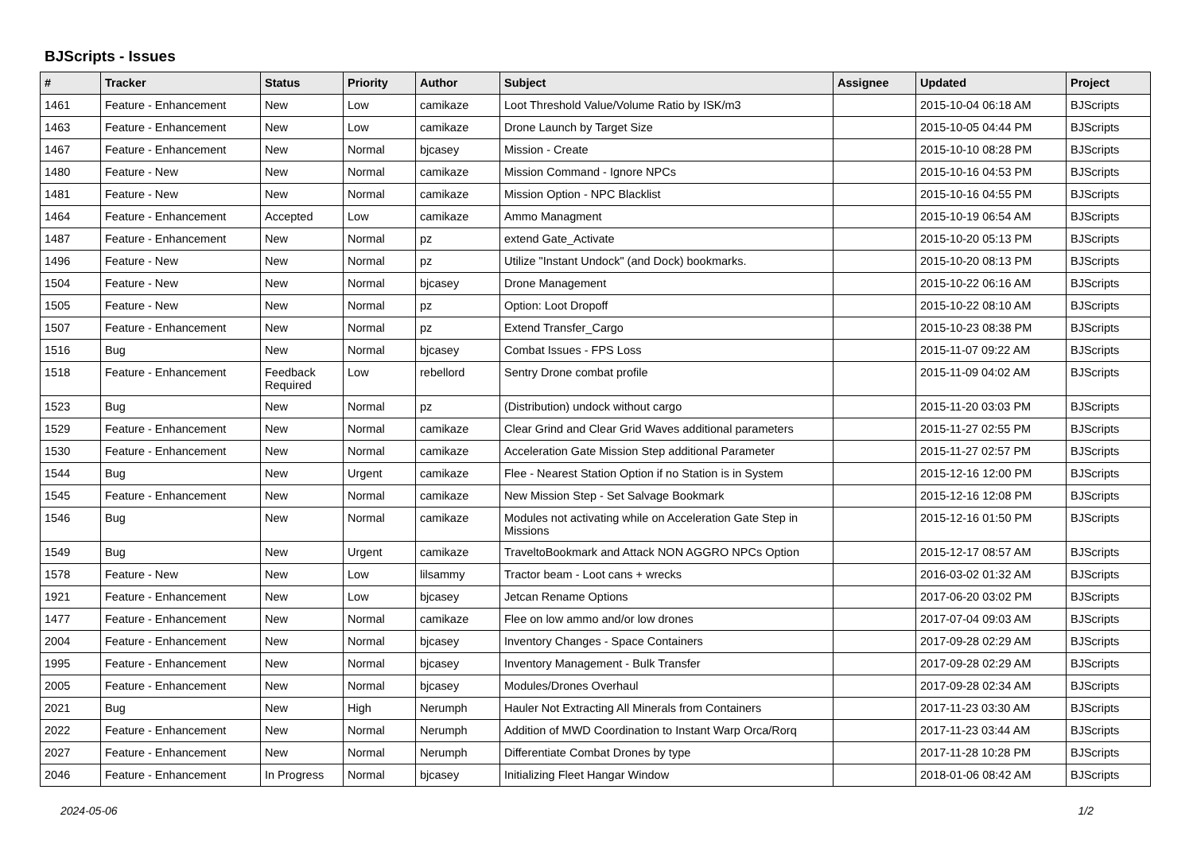BJScripts - Issues
| # | Tracker | Status | Priority | Author | Subject | Assignee | Updated | Project |
| --- | --- | --- | --- | --- | --- | --- | --- | --- |
| 1461 | Feature - Enhancement | New | Low | camikaze | Loot Threshold Value/Volume Ratio by ISK/m3 | | 2015-10-04 06:18 AM | BJScripts |
| 1463 | Feature - Enhancement | New | Low | camikaze | Drone Launch by Target Size | | 2015-10-05 04:44 PM | BJScripts |
| 1467 | Feature - Enhancement | New | Normal | bjcasey | Mission - Create | | 2015-10-10 08:28 PM | BJScripts |
| 1480 | Feature - New | New | Normal | camikaze | Mission Command - Ignore NPCs | | 2015-10-16 04:53 PM | BJScripts |
| 1481 | Feature - New | New | Normal | camikaze | Mission Option - NPC Blacklist | | 2015-10-16 04:55 PM | BJScripts |
| 1464 | Feature - Enhancement | Accepted | Low | camikaze | Ammo Managment | | 2015-10-19 06:54 AM | BJScripts |
| 1487 | Feature - Enhancement | New | Normal | pz | extend Gate_Activate | | 2015-10-20 05:13 PM | BJScripts |
| 1496 | Feature - New | New | Normal | pz | Utilize "Instant Undock" (and Dock) bookmarks. | | 2015-10-20 08:13 PM | BJScripts |
| 1504 | Feature - New | New | Normal | bjcasey | Drone Management | | 2015-10-22 06:16 AM | BJScripts |
| 1505 | Feature - New | New | Normal | pz | Option: Loot Dropoff | | 2015-10-22 08:10 AM | BJScripts |
| 1507 | Feature - Enhancement | New | Normal | pz | Extend Transfer_Cargo | | 2015-10-23 08:38 PM | BJScripts |
| 1516 | Bug | New | Normal | bjcasey | Combat Issues - FPS Loss | | 2015-11-07 09:22 AM | BJScripts |
| 1518 | Feature - Enhancement | Feedback Required | Low | rebellord | Sentry Drone combat profile | | 2015-11-09 04:02 AM | BJScripts |
| 1523 | Bug | New | Normal | pz | (Distribution) undock without cargo | | 2015-11-20 03:03 PM | BJScripts |
| 1529 | Feature - Enhancement | New | Normal | camikaze | Clear Grind and Clear Grid Waves additional parameters | | 2015-11-27 02:55 PM | BJScripts |
| 1530 | Feature - Enhancement | New | Normal | camikaze | Acceleration Gate Mission Step additional Parameter | | 2015-11-27 02:57 PM | BJScripts |
| 1544 | Bug | New | Urgent | camikaze | Flee - Nearest Station Option if no Station is in System | | 2015-12-16 12:00 PM | BJScripts |
| 1545 | Feature - Enhancement | New | Normal | camikaze | New Mission Step - Set Salvage Bookmark | | 2015-12-16 12:08 PM | BJScripts |
| 1546 | Bug | New | Normal | camikaze | Modules not activating while on Acceleration Gate Step in Missions | | 2015-12-16 01:50 PM | BJScripts |
| 1549 | Bug | New | Urgent | camikaze | TraveltoBookmark and Attack NON AGGRO NPCs Option | | 2015-12-17 08:57 AM | BJScripts |
| 1578 | Feature - New | New | Low | lilsammy | Tractor beam - Loot cans + wrecks | | 2016-03-02 01:32 AM | BJScripts |
| 1921 | Feature - Enhancement | New | Low | bjcasey | Jetcan Rename Options | | 2017-06-20 03:02 PM | BJScripts |
| 1477 | Feature - Enhancement | New | Normal | camikaze | Flee on low ammo and/or low drones | | 2017-07-04 09:03 AM | BJScripts |
| 2004 | Feature - Enhancement | New | Normal | bjcasey | Inventory Changes - Space Containers | | 2017-09-28 02:29 AM | BJScripts |
| 1995 | Feature - Enhancement | New | Normal | bjcasey | Inventory Management - Bulk Transfer | | 2017-09-28 02:29 AM | BJScripts |
| 2005 | Feature - Enhancement | New | Normal | bjcasey | Modules/Drones Overhaul | | 2017-09-28 02:34 AM | BJScripts |
| 2021 | Bug | New | High | Nerumph | Hauler Not Extracting All Minerals from Containers | | 2017-11-23 03:30 AM | BJScripts |
| 2022 | Feature - Enhancement | New | Normal | Nerumph | Addition of MWD Coordination to Instant Warp Orca/Rorq | | 2017-11-23 03:44 AM | BJScripts |
| 2027 | Feature - Enhancement | New | Normal | Nerumph | Differentiate Combat Drones by type | | 2017-11-28 10:28 PM | BJScripts |
| 2046 | Feature - Enhancement | In Progress | Normal | bjcasey | Initializing Fleet Hangar Window | | 2018-01-06 08:42 AM | BJScripts |
2024-05-06 1/2